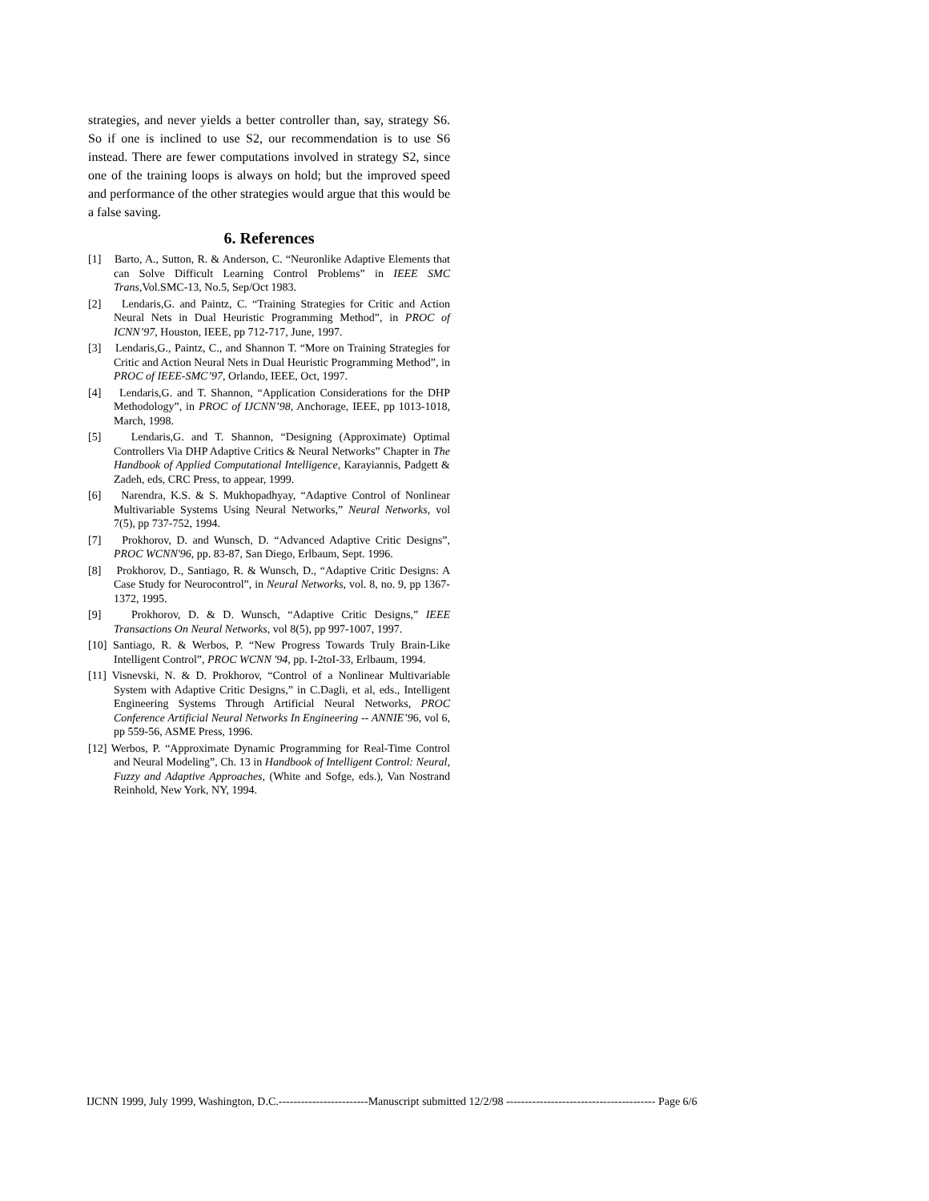strategies, and never yields a better controller than, say, strategy S6. So if one is inclined to use S2, our recommendation is to use S6 instead. There are fewer computations involved in strategy S2, since one of the training loops is always on hold; but the improved speed and performance of the other strategies would argue that this would be a false saving.
6. References
[1] Barto, A., Sutton, R. & Anderson, C. “Neuronlike Adaptive Elements that can Solve Difficult Learning Control Problems” in IEEE SMC Trans,Vol.SMC-13, No.5, Sep/Oct 1983.
[2] Lendaris,G. and Paintz, C. “Training Strategies for Critic and Action Neural Nets in Dual Heuristic Programming Method”, in PROC of ICNN’97, Houston, IEEE, pp 712-717, June, 1997.
[3] Lendaris,G., Paintz, C., and Shannon T. “More on Training Strategies for Critic and Action Neural Nets in Dual Heuristic Programming Method”, in PROC of IEEE-SMC’97, Orlando, IEEE, Oct, 1997.
[4] Lendaris,G. and T. Shannon, “Application Considerations for the DHP Methodology”, in PROC of IJCNN’98, Anchorage, IEEE, pp 1013-1018, March, 1998.
[5] Lendaris,G. and T. Shannon, “Designing (Approximate) Optimal Controllers Via DHP Adaptive Critics & Neural Networks” Chapter in The Handbook of Applied Computational Intelligence, Karayiannis, Padgett & Zadeh, eds, CRC Press, to appear, 1999.
[6] Narendra, K.S. & S. Mukhopadhyay, “Adaptive Control of Nonlinear Multivariable Systems Using Neural Networks,” Neural Networks, vol 7(5), pp 737-752, 1994.
[7] Prokhorov, D. and Wunsch, D. “Advanced Adaptive Critic Designs”, PROC WCNN'96, pp. 83-87, San Diego, Erlbaum, Sept. 1996.
[8] Prokhorov, D., Santiago, R. & Wunsch, D., “Adaptive Critic Designs: A Case Study for Neurocontrol”, in Neural Networks, vol. 8, no. 9, pp 1367-1372, 1995.
[9] Prokhorov, D. & D. Wunsch, “Adaptive Critic Designs,” IEEE Transactions On Neural Networks, vol 8(5), pp 997-1007, 1997.
[10] Santiago, R. & Werbos, P. “New Progress Towards Truly Brain-Like Intelligent Control”, PROC WCNN '94, pp. I-2toI-33, Erlbaum, 1994.
[11] Visnevski, N. & D. Prokhorov, “Control of a Nonlinear Multivariable System with Adaptive Critic Designs,” in C.Dagli, et al, eds., Intelligent Engineering Systems Through Artificial Neural Networks, PROC Conference Artificial Neural Networks In Engineering -- ANNIE’96, vol 6, pp 559-56, ASME Press, 1996.
[12] Werbos, P. “Approximate Dynamic Programming for Real-Time Control and Neural Modeling”, Ch. 13 in Handbook of Intelligent Control: Neural, Fuzzy and Adaptive Approaches, (White and Sofge, eds.), Van Nostrand Reinhold, New York, NY, 1994.
IJCNN 1999, July 1999, Washington, D.C.------------------------Manuscript submitted 12/2/98 ---------------------------------------- Page 6/6